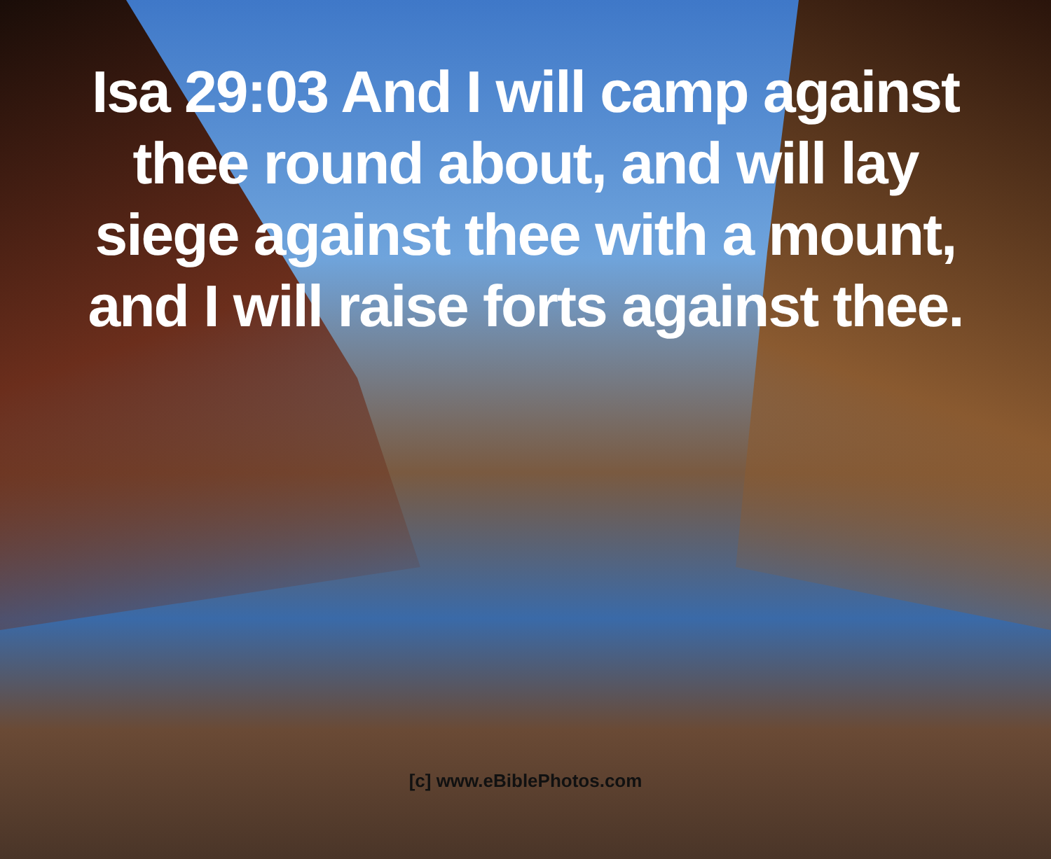Isa 29:03 And I will camp against thee round about, and will lay siege against thee with a mount, and I will raise forts against thee.
[c] www.eBiblePhotos.com